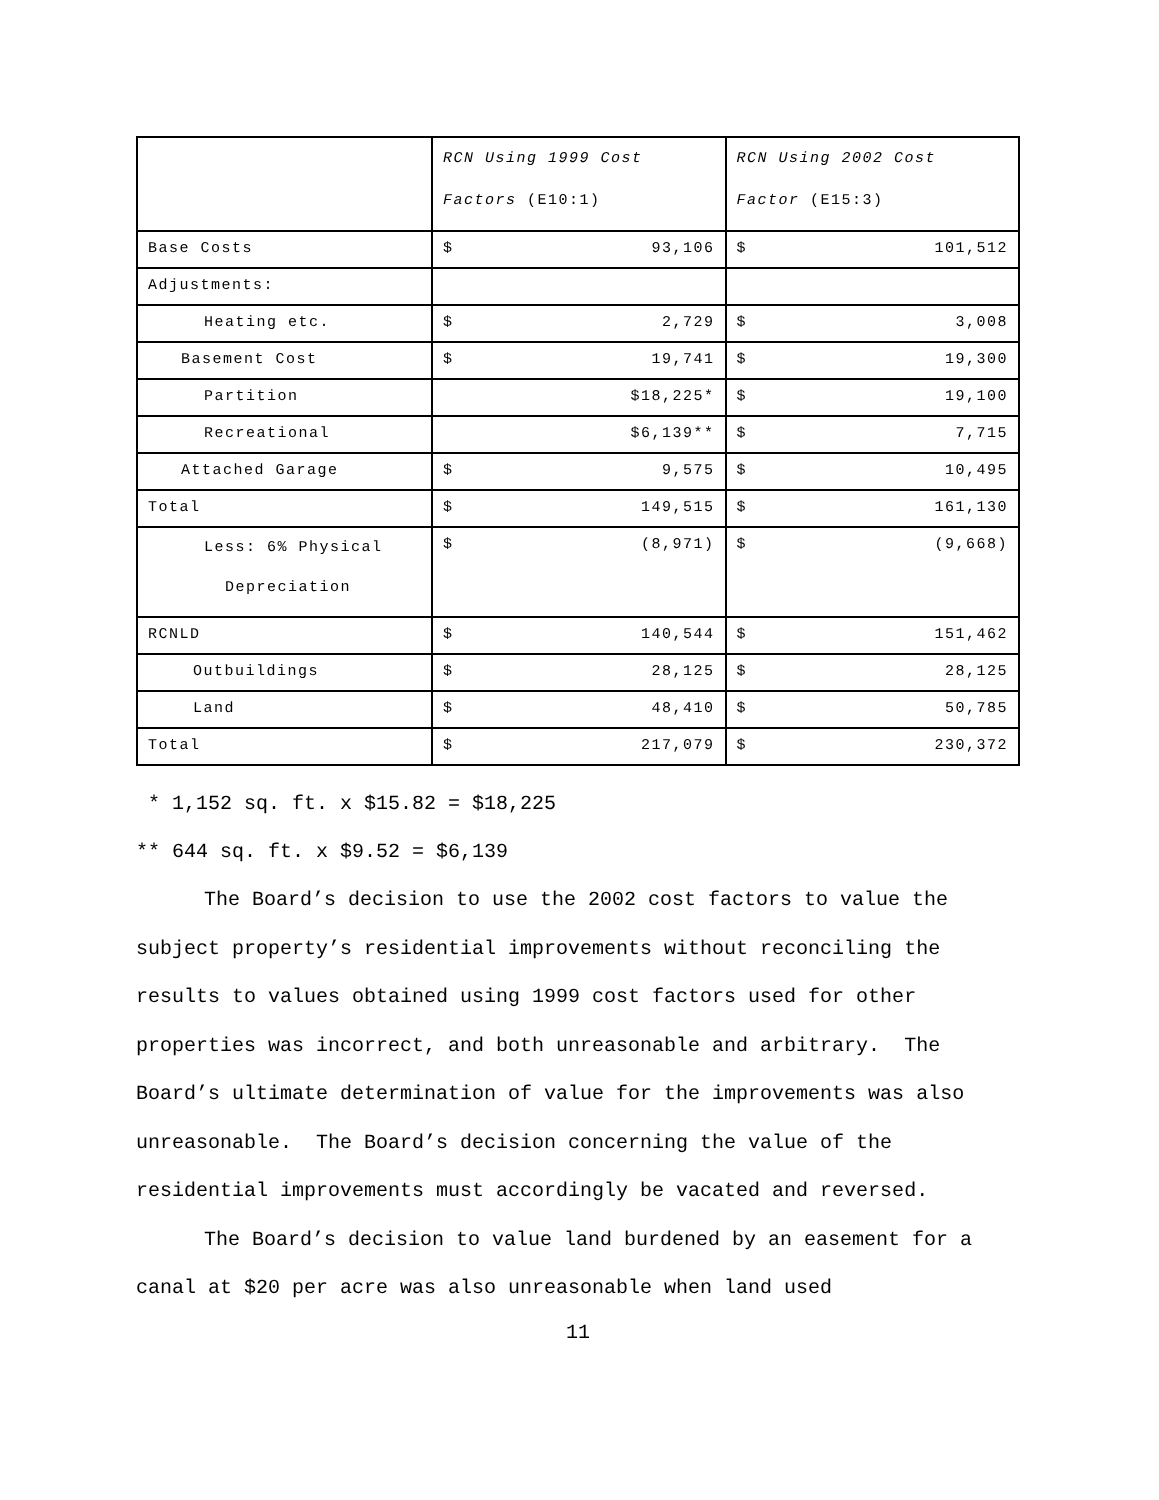| | RCN Using 1999 Cost Factors (E10:1) | RCN Using 2002 Cost Factor (E15:3) |
| Base Costs | $ 93,106 | $ 101,512 |
| Adjustments: | | |
| Heating etc. | $ 2,729 | $ 3,008 |
| Basement Cost | $ 19,741 | $ 19,300 |
| Partition | $18,225* | $ 19,100 |
| Recreational | $6,139** | $ 7,715 |
| Attached Garage | $ 9,575 | $ 10,495 |
| Total | $ 149,515 | $ 161,130 |
| Less: 6% Physical Depreciation | $ (8,971) | $ (9,668) |
| RCNLD | $ 140,544 | $ 151,462 |
| Outbuildings | $ 28,125 | $ 28,125 |
| Land | $ 48,410 | $ 50,785 |
| Total | $ 217,079 | $ 230,372 |
* 1,152 sq. ft. x $15.82 = $18,225
** 644 sq. ft. x $9.52 = $6,139
The Board’s decision to use the 2002 cost factors to value the subject property’s residential improvements without reconciling the results to values obtained using 1999 cost factors used for other properties was incorrect, and both unreasonable and arbitrary. The Board’s ultimate determination of value for the improvements was also unreasonable. The Board’s decision concerning the value of the residential improvements must accordingly be vacated and reversed.
The Board’s decision to value land burdened by an easement for a canal at $20 per acre was also unreasonable when land used
11